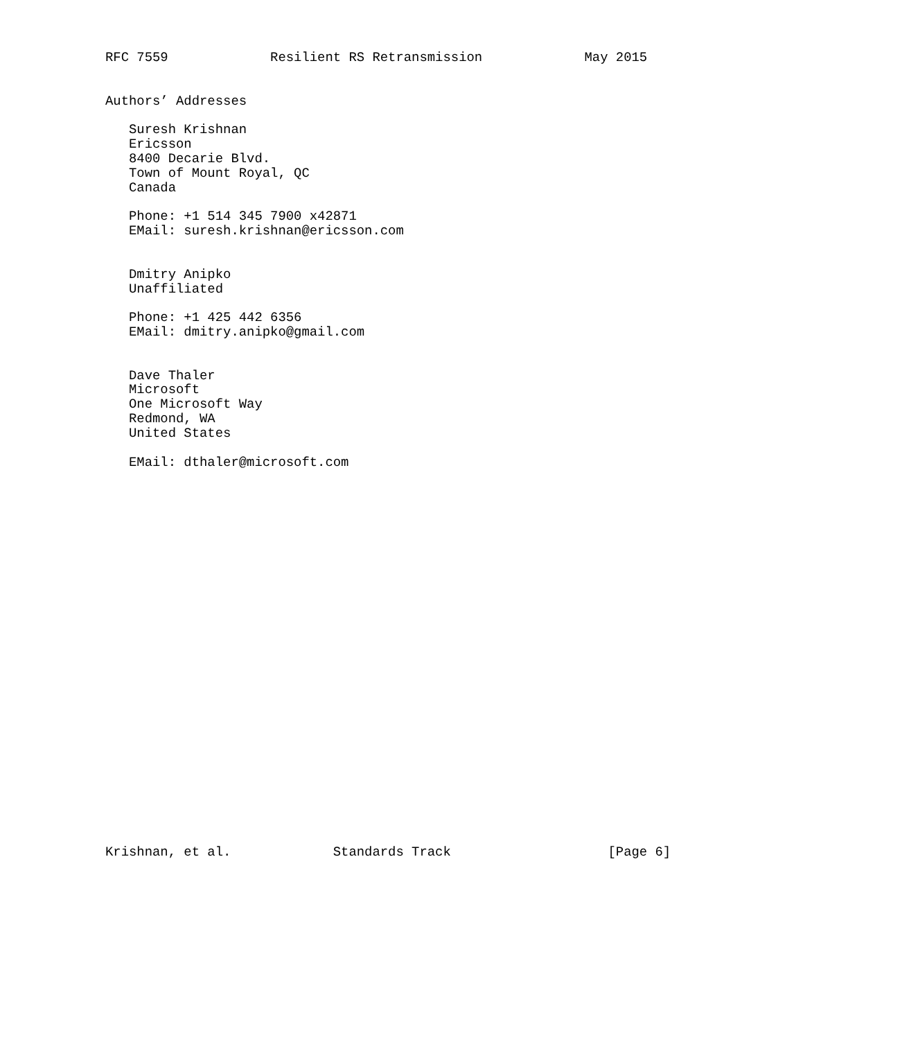RFC 7559             Resilient RS Retransmission             May 2015


Authors’ Addresses

   Suresh Krishnan
   Ericsson
   8400 Decarie Blvd.
   Town of Mount Royal, QC
   Canada

   Phone: +1 514 345 7900 x42871
   EMail: suresh.krishnan@ericsson.com


   Dmitry Anipko
   Unaffiliated

   Phone: +1 425 442 6356
   EMail: dmitry.anipko@gmail.com


   Dave Thaler
   Microsoft
   One Microsoft Way
   Redmond, WA
   United States

   EMail: dthaler@microsoft.com


























Krishnan, et al.             Standards Track                    [Page 6]